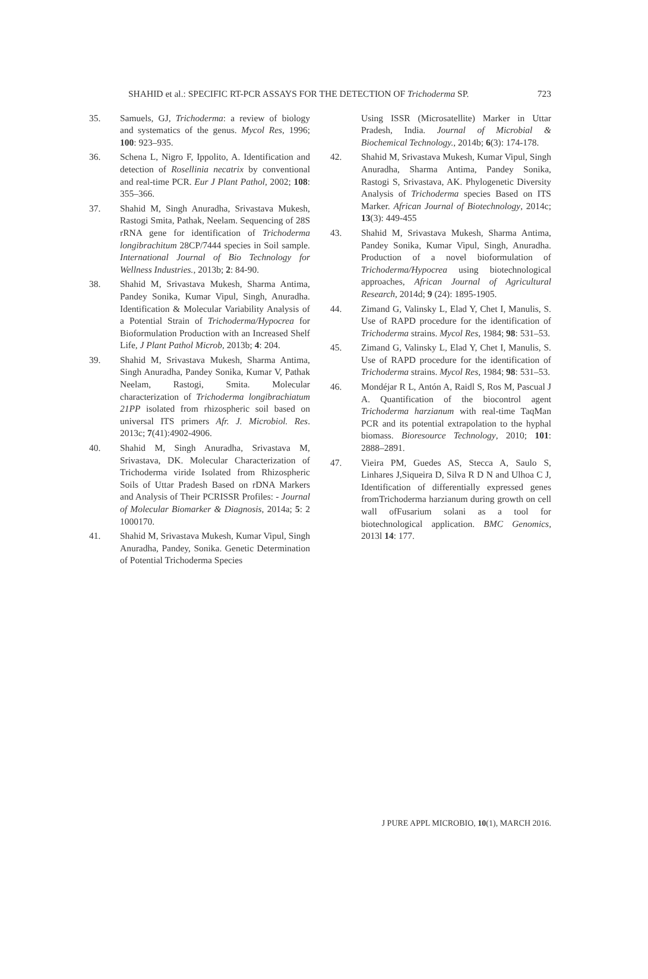SHAHID et al.: SPECIFIC RT-PCR ASSAYS FOR THE DETECTION OF Trichoderma SP. 723
35. Samuels, GJ, Trichoderma: a review of biology and systematics of the genus. Mycol Res, 1996; 100: 923–935.
36. Schena L, Nigro F, Ippolito, A. Identification and detection of Rosellinia necatrix by conventional and real-time PCR. Eur J Plant Pathol, 2002; 108: 355–366.
37. Shahid M, Singh Anuradha, Srivastava Mukesh, Rastogi Smita, Pathak, Neelam. Sequencing of 28S rRNA gene for identification of Trichoderma longibrachitum 28CP/7444 species in Soil sample. International Journal of Bio Technology for Wellness Industries., 2013b; 2: 84-90.
38. Shahid M, Srivastava Mukesh, Sharma Antima, Pandey Sonika, Kumar Vipul, Singh, Anuradha. Identification & Molecular Variability Analysis of a Potential Strain of Trichoderma/Hypocrea for Bioformulation Production with an Increased Shelf Life, J Plant Pathol Microb, 2013b; 4: 204.
39. Shahid M, Srivastava Mukesh, Sharma Antima, Singh Anuradha, Pandey Sonika, Kumar V, Pathak Neelam, Rastogi, Smita. Molecular characterization of Trichoderma longibrachiatum 21PP isolated from rhizospheric soil based on universal ITS primers Afr. J. Microbiol. Res. 2013c; 7(41):4902-4906.
40. Shahid M, Singh Anuradha, Srivastava M, Srivastava, DK. Molecular Characterization of Trichoderma viride Isolated from Rhizospheric Soils of Uttar Pradesh Based on rDNA Markers and Analysis of Their PCRISSR Profiles: - Journal of Molecular Biomarker & Diagnosis, 2014a; 5: 2 1000170.
41. Shahid M, Srivastava Mukesh, Kumar Vipul, Singh Anuradha, Pandey, Sonika. Genetic Determination of Potential Trichoderma Species
Using ISSR (Microsatellite) Marker in Uttar Pradesh, India. Journal of Microbial & Biochemical Technology., 2014b; 6(3): 174-178.
42. Shahid M, Srivastava Mukesh, Kumar Vipul, Singh Anuradha, Sharma Antima, Pandey Sonika, Rastogi S, Srivastava, AK. Phylogenetic Diversity Analysis of Trichoderma species Based on ITS Marker. African Journal of Biotechnology, 2014c; 13(3): 449-455
43. Shahid M, Srivastava Mukesh, Sharma Antima, Pandey Sonika, Kumar Vipul, Singh, Anuradha. Production of a novel bioformulation of Trichoderma/Hypocrea using biotechnological approaches, African Journal of Agricultural Research, 2014d; 9 (24): 1895-1905.
44. Zimand G, Valinsky L, Elad Y, Chet I, Manulis, S. Use of RAPD procedure for the identification of Trichoderma strains. Mycol Res, 1984; 98: 531–53.
45. Zimand G, Valinsky L, Elad Y, Chet I, Manulis, S. Use of RAPD procedure for the identification of Trichoderma strains. Mycol Res, 1984; 98: 531–53.
46. Mondéjar R L, Antón A, Raidl S, Ros M, Pascual J A. Quantification of the biocontrol agent Trichoderma harzianum with real-time TaqMan PCR and its potential extrapolation to the hyphal biomass. Bioresource Technology, 2010; 101: 2888–2891.
47. Vieira PM, Guedes AS, Stecca A, Saulo S, Linhares J,Siqueira D, Silva R D N and Ulhoa C J, Identification of differentially expressed genes fromTrichoderma harzianum during growth on cell wall ofFusarium solani as a tool for biotechnological application. BMC Genomics, 2013l 14: 177.
J PURE APPL MICROBIO, 10(1), MARCH 2016.